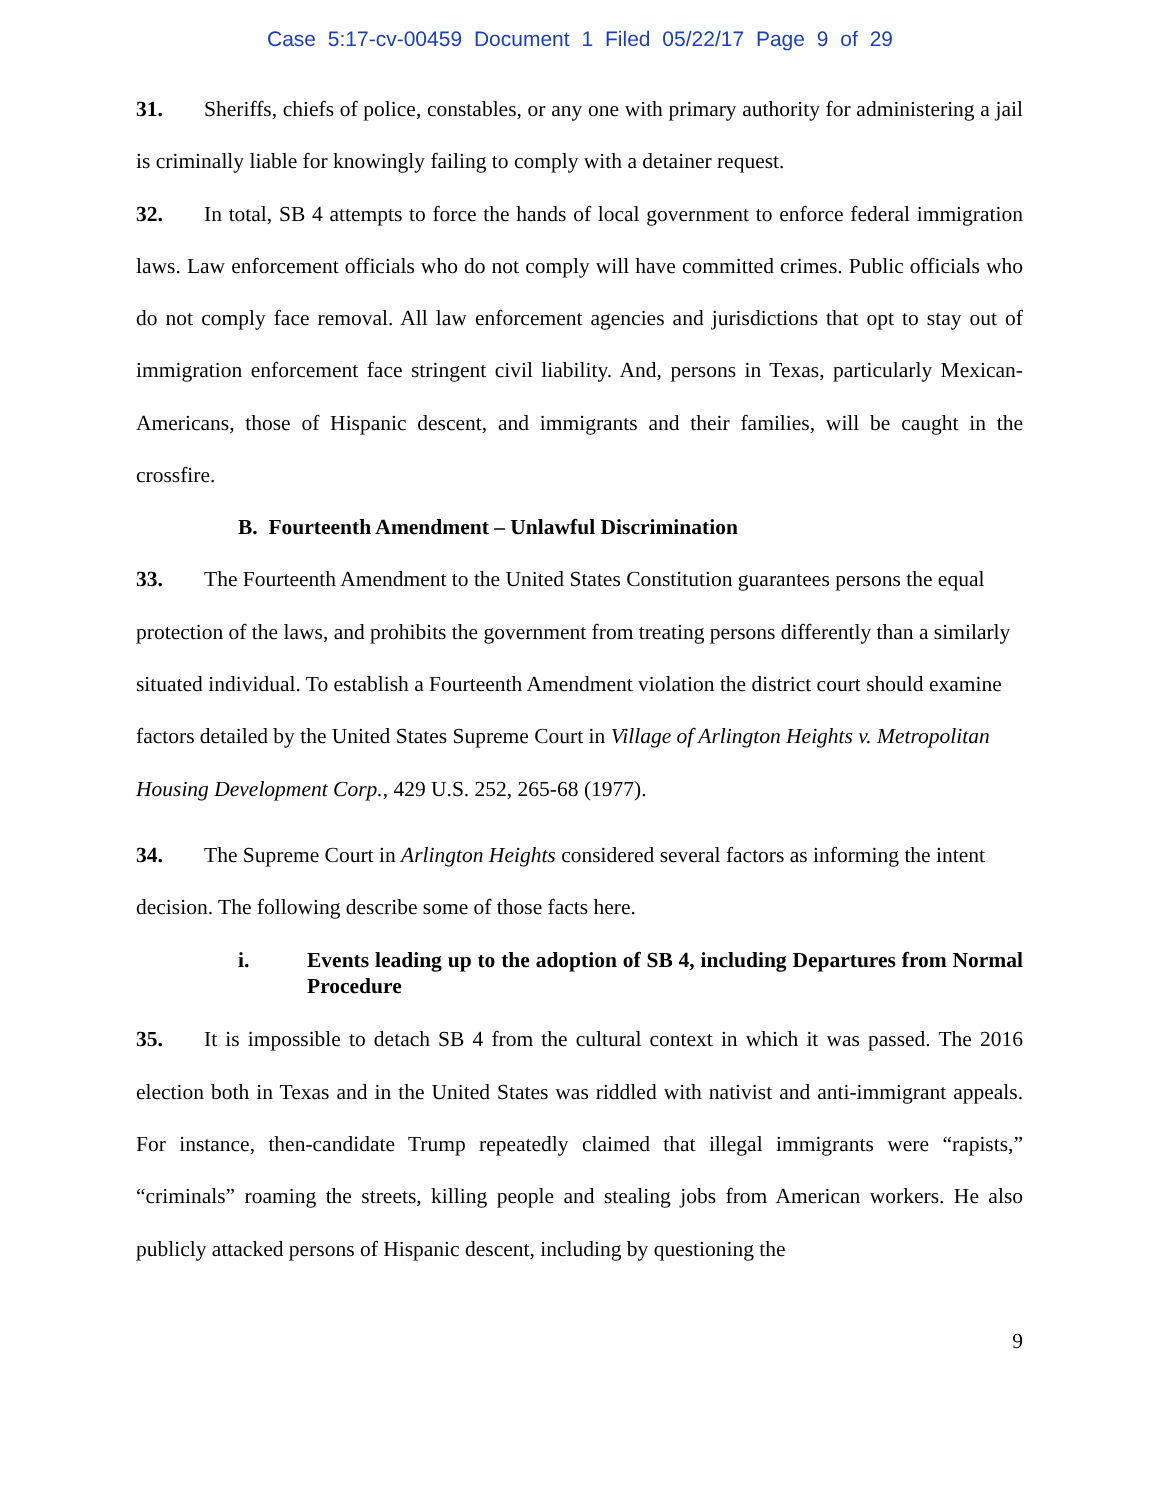Case 5:17-cv-00459 Document 1 Filed 05/22/17 Page 9 of 29
31. Sheriffs, chiefs of police, constables, or any one with primary authority for administering a jail is criminally liable for knowingly failing to comply with a detainer request.
32. In total, SB 4 attempts to force the hands of local government to enforce federal immigration laws. Law enforcement officials who do not comply will have committed crimes. Public officials who do not comply face removal. All law enforcement agencies and jurisdictions that opt to stay out of immigration enforcement face stringent civil liability. And, persons in Texas, particularly Mexican-Americans, those of Hispanic descent, and immigrants and their families, will be caught in the crossfire.
B. Fourteenth Amendment – Unlawful Discrimination
33. The Fourteenth Amendment to the United States Constitution guarantees persons the equal protection of the laws, and prohibits the government from treating persons differently than a similarly situated individual. To establish a Fourteenth Amendment violation the district court should examine factors detailed by the United States Supreme Court in Village of Arlington Heights v. Metropolitan Housing Development Corp., 429 U.S. 252, 265-68 (1977).
34. The Supreme Court in Arlington Heights considered several factors as informing the intent decision. The following describe some of those facts here.
i. Events leading up to the adoption of SB 4, including Departures from Normal Procedure
35. It is impossible to detach SB 4 from the cultural context in which it was passed. The 2016 election both in Texas and in the United States was riddled with nativist and anti-immigrant appeals. For instance, then-candidate Trump repeatedly claimed that illegal immigrants were “rapists,” “criminals” roaming the streets, killing people and stealing jobs from American workers. He also publicly attacked persons of Hispanic descent, including by questioning the
9